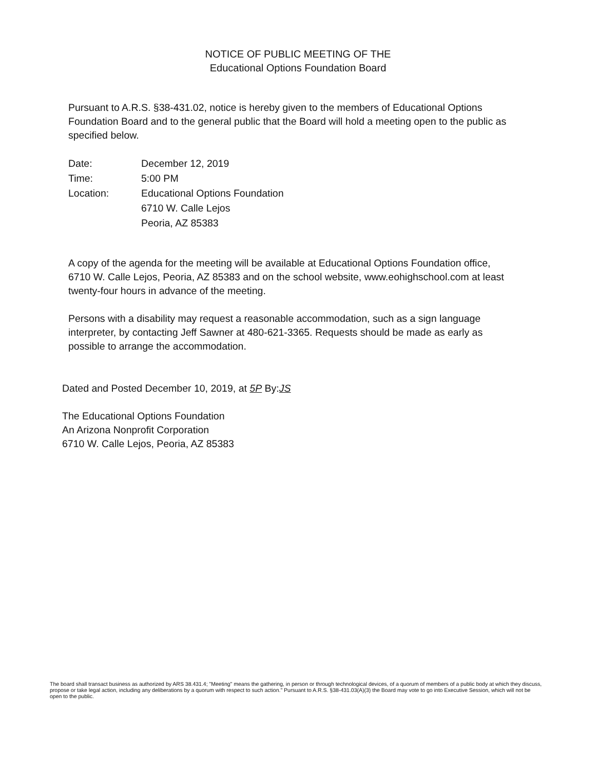NOTICE OF PUBLIC MEETING OF THE
Educational Options Foundation Board
Pursuant to A.R.S. §38-431.02, notice is hereby given to the members of Educational Options Foundation Board and to the general public that the Board will hold a meeting open to the public as specified below.
| Date: | December 12, 2019 |
| Time: | 5:00 PM |
| Location: | Educational Options Foundation 6710 W. Calle Lejos Peoria, AZ 85383 |
A copy of the agenda for the meeting will be available at Educational Options Foundation office, 6710 W. Calle Lejos, Peoria, AZ 85383 and on the school website, www.eohighschool.com at least twenty-four hours in advance of the meeting.
Persons with a disability may request a reasonable accommodation, such as a sign language interpreter, by contacting Jeff Sawner at 480-621-3365. Requests should be made as early as possible to arrange the accommodation.
Dated and Posted December 10, 2019, at 5P By:JS
The Educational Options Foundation
An Arizona Nonprofit Corporation
6710 W. Calle Lejos, Peoria, AZ 85383
The board shall transact business as authorized by ARS 38.431.4; "Meeting" means the gathering, in person or through technological devices, of a quorum of members of a public body at which they discuss, propose or take legal action, including any deliberations by a quorum with respect to such action." Pursuant to A.R.S. §38-431.03(A)(3) the Board may vote to go into Executive Session, which will not be open to the public.